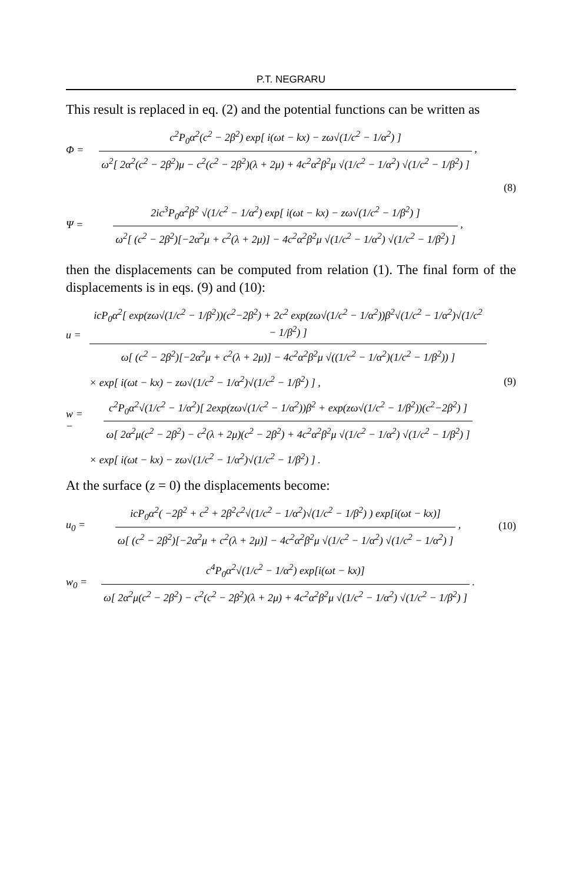P.T. NEGRARU
This result is replaced in eq. (2) and the potential functions can be written as
Φ =
c<sup>2</sup>P<sub>0</sub>α<sup>2</sup>(c<sup>2</sup> − 2β<sup>2</sup>) exp[ i(ωt − kx) − zω√(1/c<sup>2</sup> − 1/α<sup>2</sup>) ]
ω<sup>2</sup>[ 2α<sup>2</sup>(c<sup>2</sup> − 2β<sup>2</sup>)μ − c<sup>2</sup>(c<sup>2</sup> − 2β<sup>2</sup>)(λ + 2μ) + 4c<sup>2</sup>α<sup>2</sup>β<sup>2</sup>μ √(1/c<sup>2</sup> − 1/α<sup>2</sup>) √(1/c<sup>2</sup> − 1/β<sup>2</sup>) ]
,
(8)
Ψ =
2ic<sup>3</sup>P<sub>0</sub>α<sup>2</sup>β<sup>2</sup> √(1/c<sup>2</sup> − 1/α<sup>2</sup>) exp[ i(ωt − kx) − zω√(1/c<sup>2</sup> − 1/β<sup>2</sup>) ]
ω<sup>2</sup>[ (c<sup>2</sup> − 2β<sup>2</sup>)[−2α<sup>2</sup>μ + c<sup>2</sup>(λ + 2μ)] − 4c<sup>2</sup>α<sup>2</sup>β<sup>2</sup>μ √(1/c<sup>2</sup> − 1/α<sup>2</sup>) √(1/c<sup>2</sup> − 1/β<sup>2</sup>) ]
,
then the displacements can be computed from relation (1). The final form of the displacements is in eqs. (9) and (10):
u =
icP<sub>0</sub>α<sup>2</sup>[ exp(zω√(1/c<sup>2</sup> − 1/β<sup>2</sup>))(c<sup>2</sup>−2β<sup>2</sup>) + 2c<sup>2</sup> exp(zω√(1/c<sup>2</sup> − 1/α<sup>2</sup>))β<sup>2</sup>√(1/c<sup>2</sup> − 1/α<sup>2</sup>)√(1/c<sup>2</sup> − 1/β<sup>2</sup>) ]
ω[ (c<sup>2</sup> − 2β<sup>2</sup>)[−2α<sup>2</sup>μ + c<sup>2</sup>(λ + 2μ)] − 4c<sup>2</sup>α<sup>2</sup>β<sup>2</sup>μ √((1/c<sup>2</sup> − 1/α<sup>2</sup>)(1/c<sup>2</sup> − 1/β<sup>2</sup>)) ]
× exp[ i(ωt − kx) − zω√(1/c<sup>2</sup> − 1/α<sup>2</sup>)√(1/c<sup>2</sup> − 1/β<sup>2</sup>) ] , (9)
w = −
c<sup>2</sup>P<sub>0</sub>α<sup>2</sup>√(1/c<sup>2</sup> − 1/α<sup>2</sup>)[ 2exp(zω√(1/c<sup>2</sup> − 1/α<sup>2</sup>))β<sup>2</sup> + exp(zω√(1/c<sup>2</sup> − 1/β<sup>2</sup>))(c<sup>2</sup>−2β<sup>2</sup>) ]
ω[ 2α<sup>2</sup>μ(c<sup>2</sup> − 2β<sup>2</sup>) − c<sup>2</sup>(λ + 2μ)(c<sup>2</sup> − 2β<sup>2</sup>) + 4c<sup>2</sup>α<sup>2</sup>β<sup>2</sup>μ √(1/c<sup>2</sup> − 1/α<sup>2</sup>) √(1/c<sup>2</sup> − 1/β<sup>2</sup>) ]
× exp[ i(ωt − kx) − zω√(1/c<sup>2</sup> − 1/α<sup>2</sup>)√(1/c<sup>2</sup> − 1/β<sup>2</sup>) ] .
At the surface (z = 0) the displacements become:
u<sub>0</sub> =
icP<sub>0</sub>α<sup>2</sup>( −2β<sup>2</sup> + c<sup>2</sup> + 2β<sup>2</sup>c<sup>2</sup>√(1/c<sup>2</sup> − 1/α<sup>2</sup>)√(1/c<sup>2</sup> − 1/β<sup>2</sup>) ) exp[i(ωt − kx)]
ω[ (c<sup>2</sup> − 2β<sup>2</sup>)[−2α<sup>2</sup>μ + c<sup>2</sup>(λ + 2μ)] − 4c<sup>2</sup>α<sup>2</sup>β<sup>2</sup>μ √(1/c<sup>2</sup> − 1/α<sup>2</sup>) √(1/c<sup>2</sup> − 1/α<sup>2</sup>) ]
, (10)
w<sub>0</sub> =
c<sup>4</sup>P<sub>0</sub>α<sup>2</sup>√(1/c<sup>2</sup> − 1/α<sup>2</sup>) exp[i(ωt − kx)]
ω[ 2α<sup>2</sup>μ(c<sup>2</sup> − 2β<sup>2</sup>) − c<sup>2</sup>(c<sup>2</sup> − 2β<sup>2</sup>)(λ + 2μ) + 4c<sup>2</sup>α<sup>2</sup>β<sup>2</sup>μ √(1/c<sup>2</sup> − 1/α<sup>2</sup>) √(1/c<sup>2</sup> − 1/β<sup>2</sup>) ]
.